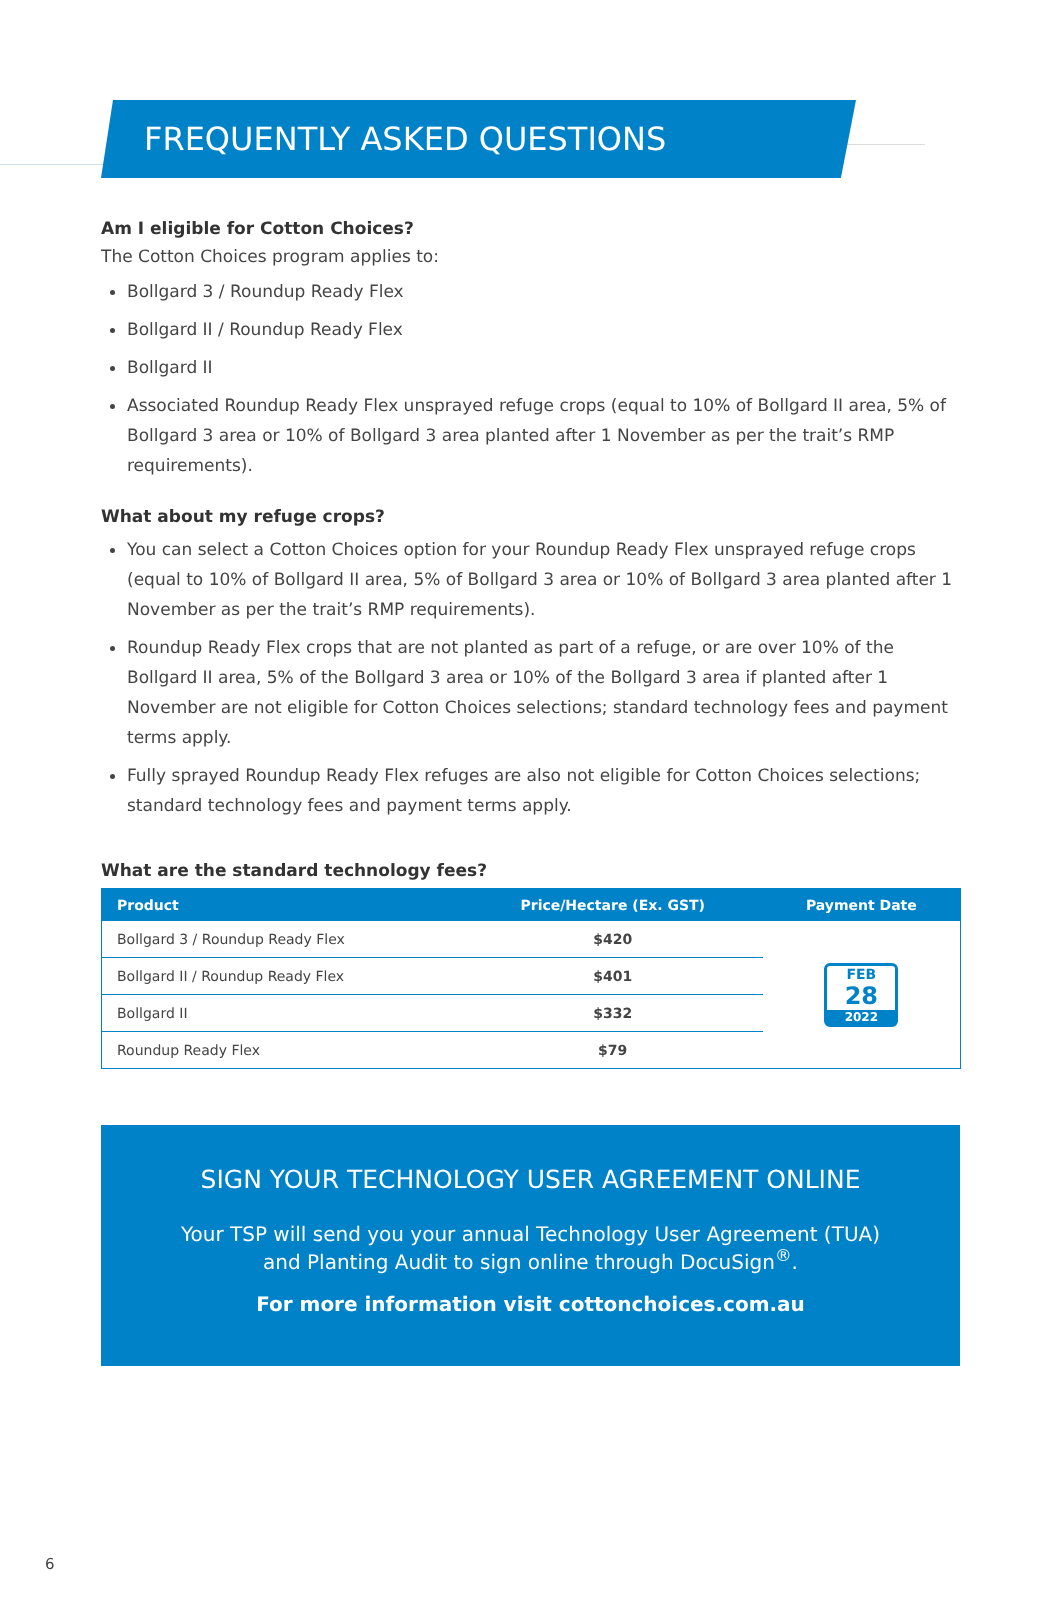FREQUENTLY ASKED QUESTIONS
Am I eligible for Cotton Choices?
The Cotton Choices program applies to:
Bollgard 3 / Roundup Ready Flex
Bollgard II / Roundup Ready Flex
Bollgard II
Associated Roundup Ready Flex unsprayed refuge crops (equal to 10% of Bollgard II area, 5% of Bollgard 3 area or 10% of Bollgard 3 area planted after 1 November as per the trait’s RMP requirements).
What about my refuge crops?
You can select a Cotton Choices option for your Roundup Ready Flex unsprayed refuge crops (equal to 10% of Bollgard II area, 5% of Bollgard 3 area or 10% of Bollgard 3 area planted after 1 November as per the trait’s RMP requirements).
Roundup Ready Flex crops that are not planted as part of a refuge, or are over 10% of the Bollgard II area, 5% of the Bollgard 3 area or 10% of the Bollgard 3 area if planted after 1 November are not eligible for Cotton Choices selections; standard technology fees and payment terms apply.
Fully sprayed Roundup Ready Flex refuges are also not eligible for Cotton Choices selections; standard technology fees and payment terms apply.
What are the standard technology fees?
| Product | Price/Hectare (Ex. GST) | Payment Date |
| --- | --- | --- |
| Bollgard 3 / Roundup Ready Flex | $420 | FEB 28 2022 |
| Bollgard II / Roundup Ready Flex | $401 | |
| Bollgard II | $332 | |
| Roundup Ready Flex | $79 | |
SIGN YOUR TECHNOLOGY USER AGREEMENT ONLINE
Your TSP will send you your annual Technology User Agreement (TUA)
and Planting Audit to sign online through DocuSign<sup>®</sup>.
For more information visit cottonchoices.com.au
6